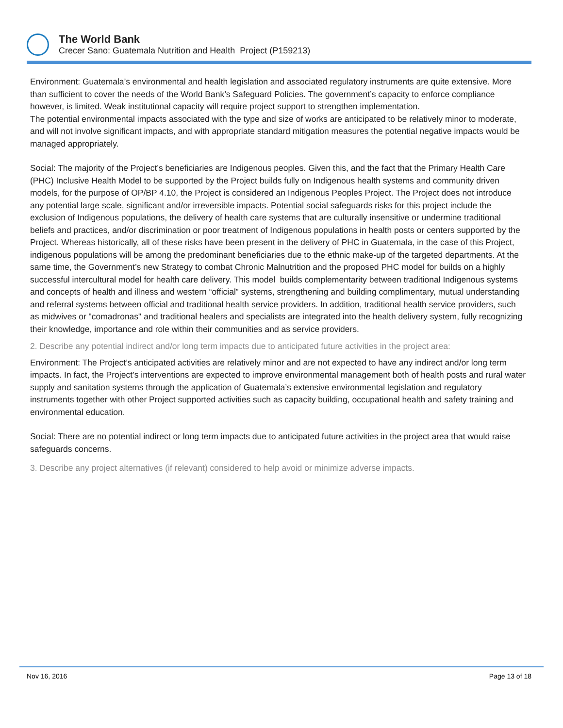The World Bank
Crecer Sano: Guatemala Nutrition and Health Project (P159213)
Environment: Guatemala’s environmental and health legislation and associated regulatory instruments are quite extensive. More than sufficient to cover the needs of the World Bank’s Safeguard Policies. The government’s capacity to enforce compliance however, is limited. Weak institutional capacity will require project support to strengthen implementation.
The potential environmental impacts associated with the type and size of works are anticipated to be relatively minor to moderate, and will not involve significant impacts, and with appropriate standard mitigation measures the potential negative impacts would be managed appropriately.
Social: The majority of the Project’s beneficiaries are Indigenous peoples. Given this, and the fact that the Primary Health Care (PHC) Inclusive Health Model to be supported by the Project builds fully on Indigenous health systems and community driven models, for the purpose of OP/BP 4.10, the Project is considered an Indigenous Peoples Project. The Project does not introduce any potential large scale, significant and/or irreversible impacts. Potential social safeguards risks for this project include the exclusion of Indigenous populations, the delivery of health care systems that are culturally insensitive or undermine traditional beliefs and practices, and/or discrimination or poor treatment of Indigenous populations in health posts or centers supported by the Project. Whereas historically, all of these risks have been present in the delivery of PHC in Guatemala, in the case of this Project, indigenous populations will be among the predominant beneficiaries due to the ethnic make-up of the targeted departments. At the same time, the Government’s new Strategy to combat Chronic Malnutrition and the proposed PHC model for builds on a highly successful intercultural model for health care delivery. This model builds complementarity between traditional Indigenous systems and concepts of health and illness and western “official” systems, strengthening and building complimentary, mutual understanding and referral systems between official and traditional health service providers. In addition, traditional health service providers, such as midwives or "comadronas" and traditional healers and specialists are integrated into the health delivery system, fully recognizing their knowledge, importance and role within their communities and as service providers.
2. Describe any potential indirect and/or long term impacts due to anticipated future activities in the project area:
Environment: The Project’s anticipated activities are relatively minor and are not expected to have any indirect and/or long term impacts. In fact, the Project’s interventions are expected to improve environmental management both of health posts and rural water supply and sanitation systems through the application of Guatemala’s extensive environmental legislation and regulatory instruments together with other Project supported activities such as capacity building, occupational health and safety training and environmental education.
Social: There are no potential indirect or long term impacts due to anticipated future activities in the project area that would raise safeguards concerns.
3. Describe any project alternatives (if relevant) considered to help avoid or minimize adverse impacts.
Nov 16, 2016 Page 13 of 18